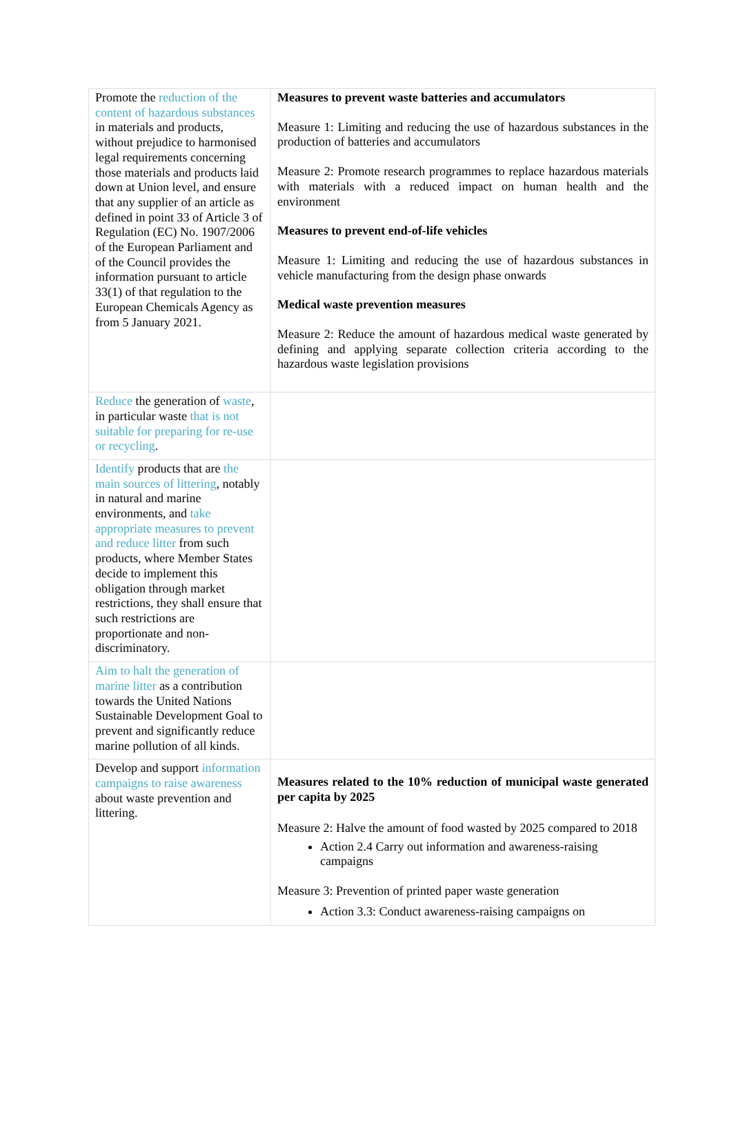| Promote the reduction of the content of hazardous substances in materials and products, without prejudice to harmonised legal requirements concerning those materials and products laid down at Union level, and ensure that any supplier of an article as defined in point 33 of Article 3 of Regulation (EC) No. 1907/2006 of the European Parliament and of the Council provides the information pursuant to article 33(1) of that regulation to the European Chemicals Agency as from 5 January 2021. | Measures to prevent waste batteries and accumulators Measure 1: Limiting and reducing the use of hazardous substances in the production of batteries and accumulators Measure 2: Promote research programmes to replace hazardous materials with materials with a reduced impact on human health and the environment Measures to prevent end-of-life vehicles Measure 1: Limiting and reducing the use of hazardous substances in vehicle manufacturing from the design phase onwards Medical waste prevention measures Measure 2: Reduce the amount of hazardous medical waste generated by defining and applying separate collection criteria according to the hazardous waste legislation provisions |
| Reduce the generation of waste , in particular waste that is not suitable for preparing for re-use or recycling . | |
| Identify products that are the main sources of littering , notably in natural and marine environments, and take appropriate measures to prevent and reduce litter from such products, where Member States decide to implement this obligation through market restrictions, they shall ensure that such restrictions are proportionate and non-discriminatory. | |
| Aim to halt the generation of marine litter as a contribution towards the United Nations Sustainable Development Goal to prevent and significantly reduce marine pollution of all kinds. | |
| Develop and support information campaigns to raise awareness about waste prevention and littering. | Measures related to the 10% reduction of municipal waste generated per capita by 2025 Measure 2: Halve the amount of food wasted by 2025 compared to 2018 Action 2.4 Carry out information and awareness-raising campaigns Measure 3: Prevention of printed paper waste generation Action 3.3: Conduct awareness-raising campaigns on |